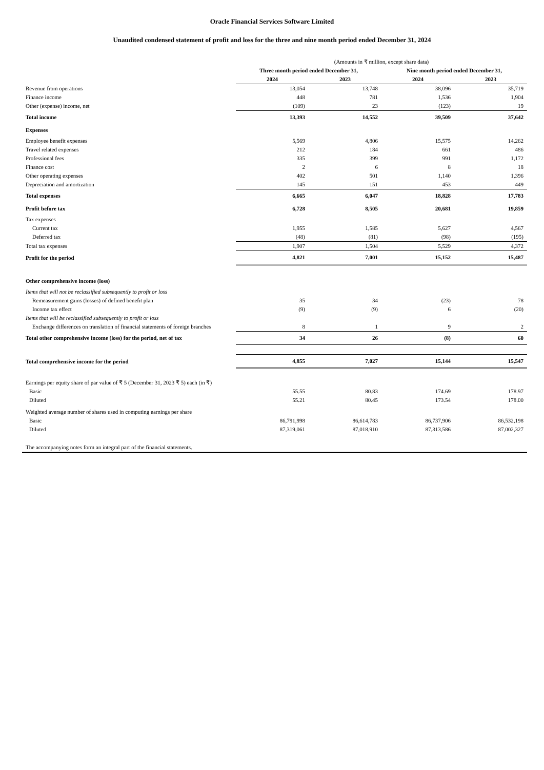Oracle Financial Services Software Limited
Unaudited condensed statement of profit and loss for the three and nine month period ended December 31, 2024
| | (Amounts in ₹ million, except share data) | | | |
| | Three month period ended December 31, | | Nine month period ended December 31, | |
| | 2024 | 2023 | 2024 | 2023 |
| Revenue from operations | 13,054 | 13,748 | 38,096 | 35,719 |
| Finance income | 448 | 781 | 1,536 | 1,904 |
| Other (expense) income, net | (109) | 23 | (123) | 19 |
| Total income | 13,393 | 14,552 | 39,509 | 37,642 |
| Expenses | | | | |
| Employee benefit expenses | 5,569 | 4,806 | 15,575 | 14,262 |
| Travel related expenses | 212 | 184 | 661 | 486 |
| Professional fees | 335 | 399 | 991 | 1,172 |
| Finance cost | 2 | 6 | 8 | 18 |
| Other operating expenses | 402 | 501 | 1,140 | 1,396 |
| Depreciation and amortization | 145 | 151 | 453 | 449 |
| Total expenses | 6,665 | 6,047 | 18,828 | 17,783 |
| Profit before tax | 6,728 | 8,505 | 20,681 | 19,859 |
| Tax expenses | | | | |
| Current tax | 1,955 | 1,585 | 5,627 | 4,567 |
| Deferred tax | (48) | (81) | (98) | (195) |
| Total tax expenses | 1,907 | 1,504 | 5,529 | 4,372 |
| Profit for the period | 4,821 | 7,001 | 15,152 | 15,487 |
| Other comprehensive income (loss) | | | | |
| Items that will not be reclassified subsequently to profit or loss | | | | |
| Remeasurement gains (losses) of defined benefit plan | 35 | 34 | (23) | 78 |
| Income tax effect | (9) | (9) | 6 | (20) |
| Items that will be reclassified subsequently to profit or loss | | | | |
| Exchange differences on translation of financial statements of foreign branches | 8 | 1 | 9 | 2 |
| Total other comprehensive income (loss) for the period, net of tax | 34 | 26 | (8) | 60 |
| Total comprehensive income for the period | 4,855 | 7,027 | 15,144 | 15,547 |
| Earnings per equity share of par value of ₹ 5 (December 31, 2023 ₹ 5) each (in ₹) | | | | |
| Basic | 55.55 | 80.83 | 174.69 | 178.97 |
| Diluted | 55.21 | 80.45 | 173.54 | 178.00 |
| Weighted average number of shares used in computing earnings per share | | | | |
| Basic | 86,791,998 | 86,614,783 | 86,737,906 | 86,532,198 |
| Diluted | 87,319,061 | 87,018,910 | 87,313,586 | 87,002,327 |
| The accompanying notes form an integral part of the financial statements. | | | | |